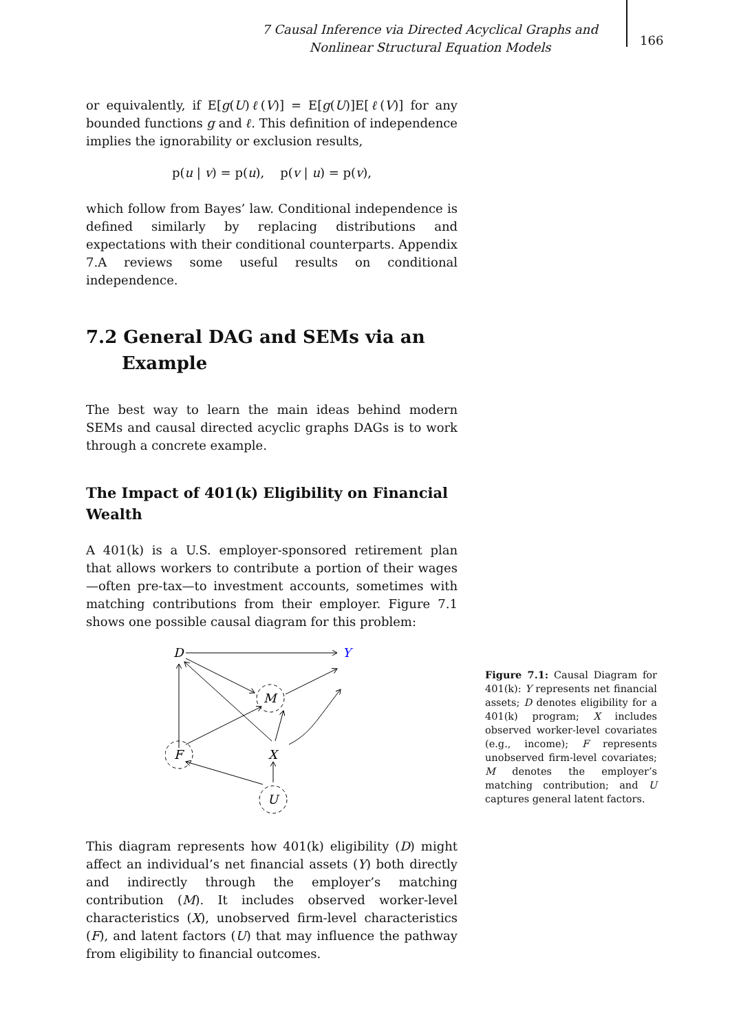7 Causal Inference via Directed Acyclical Graphs and Nonlinear Structural Equation Models
166
or equivalently, if E[g(U)ℓ(V)] = E[g(U)]E[ℓ(V)] for any bounded functions g and ℓ. This definition of independence implies the ignorability or exclusion results,
p(u | v) = p(u), p(v | u) = p(v),
which follow from Bayes’ law. Conditional independence is defined similarly by replacing distributions and expectations with their conditional counterparts. Appendix 7.A reviews some useful results on conditional independence.
7.2 General DAG and SEMs via an Example
The best way to learn the main ideas behind modern SEMs and causal directed acyclic graphs DAGs is to work through a concrete example.
The Impact of 401(k) Eligibility on Financial Wealth
A 401(k) is a U.S. employer-sponsored retirement plan that allows workers to contribute a portion of their wages—often pre-tax—to investment accounts, sometimes with matching contributions from their employer. Figure 7.1 shows one possible causal diagram for this problem:
D
Y
M
F
X
U
This diagram represents how 401(k) eligibility (D) might affect an individual’s net financial assets (Y) both directly and indirectly through the employer’s matching contribution (M). It includes observed worker-level characteristics (X), unobserved firm-level characteristics (F), and latent factors (U) that may influence the pathway from eligibility to financial outcomes.
Figure 7.1: Causal Diagram for 401(k): Y represents net financial assets; D denotes eligibility for a 401(k) program; X includes observed worker-level covariates (e.g., income); F represents unobserved firm-level covariates; M denotes the employer’s matching contribution; and U captures general latent factors.